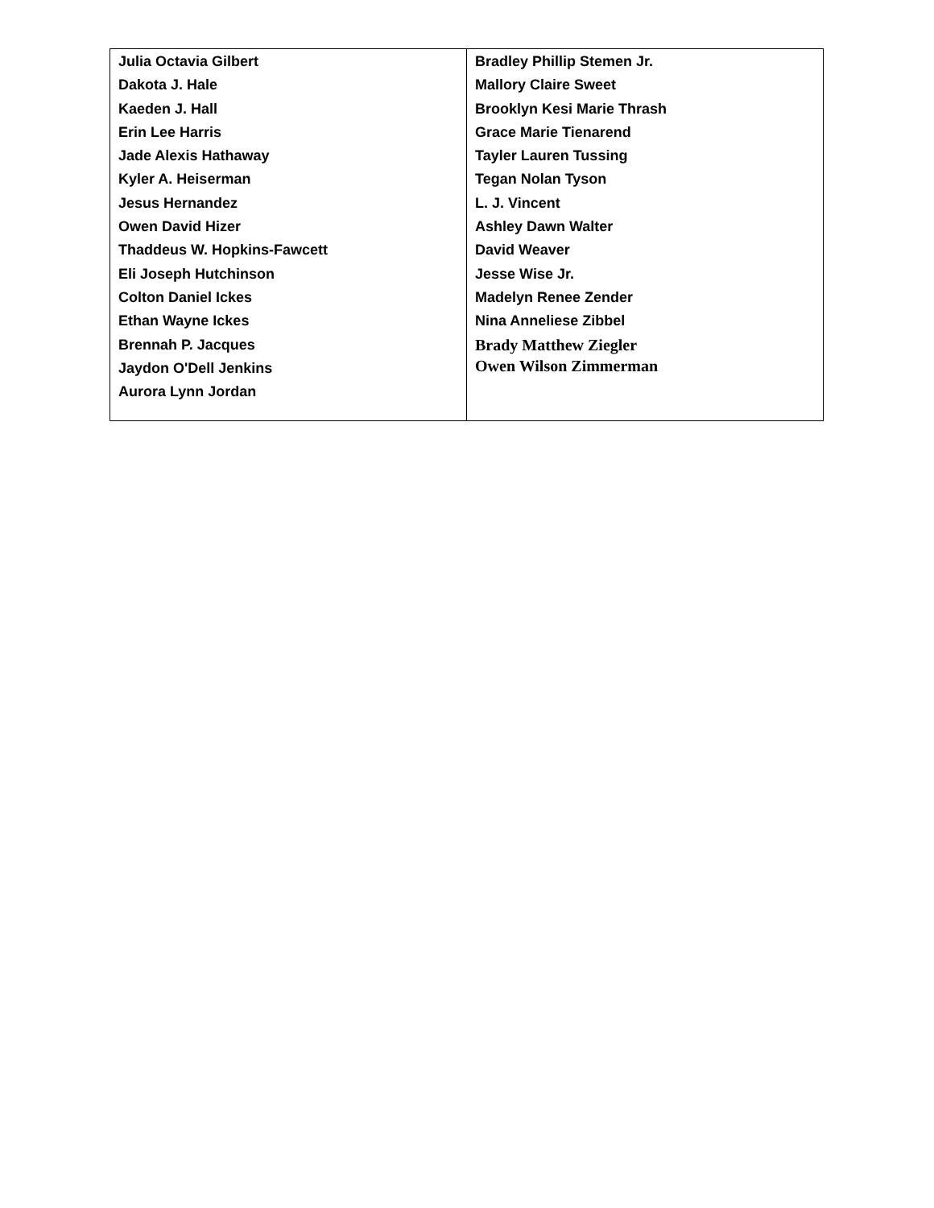| Julia Octavia Gilbert Dakota J. Hale Kaeden J. Hall Erin Lee Harris Jade Alexis Hathaway Kyler A. Heiserman Jesus Hernandez Owen David Hizer Thaddeus W. Hopkins-Fawcett Eli Joseph Hutchinson Colton Daniel Ickes Ethan Wayne Ickes Brennah P. Jacques Jaydon O'Dell Jenkins Aurora Lynn Jordan | Bradley Phillip Stemen Jr. Mallory Claire Sweet Brooklyn Kesi Marie Thrash Grace Marie Tienarend Tayler Lauren Tussing Tegan Nolan Tyson L. J. Vincent Ashley Dawn Walter David Weaver Jesse Wise Jr. Madelyn Renee Zender Nina Anneliese Zibbel Brady Matthew Ziegler Owen Wilson Zimmerman |